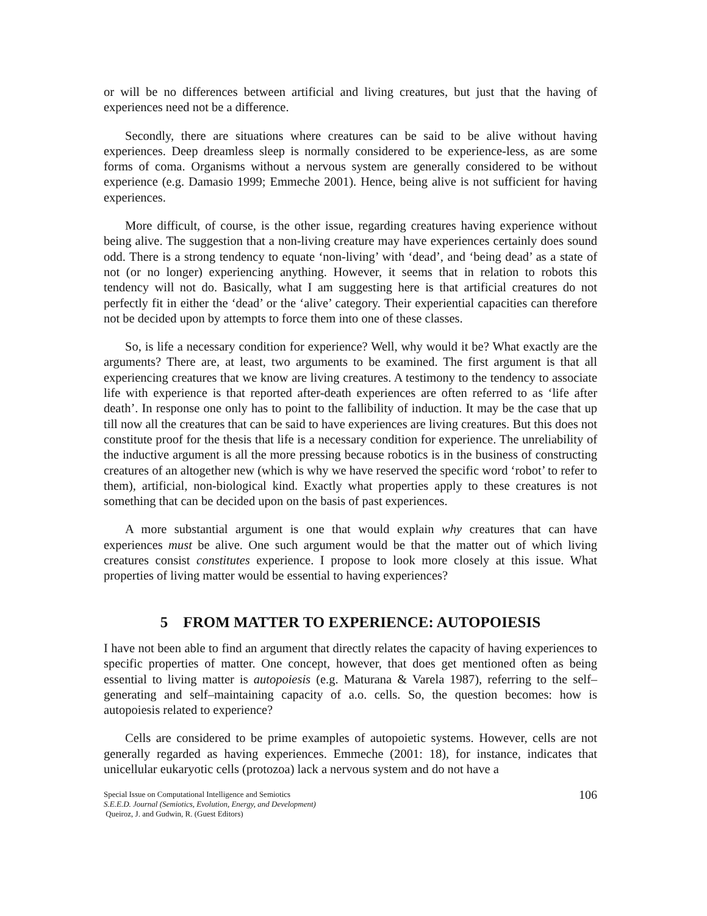or will be no differences between artificial and living creatures, but just that the having of experiences need not be a difference.
Secondly, there are situations where creatures can be said to be alive without having experiences. Deep dreamless sleep is normally considered to be experience-less, as are some forms of coma. Organisms without a nervous system are generally considered to be without experience (e.g. Damasio 1999; Emmeche 2001). Hence, being alive is not sufficient for having experiences.
More difficult, of course, is the other issue, regarding creatures having experience without being alive. The suggestion that a non-living creature may have experiences certainly does sound odd. There is a strong tendency to equate ‘non-living’ with ‘dead’, and ‘being dead’ as a state of not (or no longer) experiencing anything. However, it seems that in relation to robots this tendency will not do. Basically, what I am suggesting here is that artificial creatures do not perfectly fit in either the ‘dead’ or the ‘alive’ category. Their experiential capacities can therefore not be decided upon by attempts to force them into one of these classes.
So, is life a necessary condition for experience? Well, why would it be? What exactly are the arguments? There are, at least, two arguments to be examined. The first argument is that all experiencing creatures that we know are living creatures. A testimony to the tendency to associate life with experience is that reported after-death experiences are often referred to as ‘life after death’. In response one only has to point to the fallibility of induction. It may be the case that up till now all the creatures that can be said to have experiences are living creatures. But this does not constitute proof for the thesis that life is a necessary condition for experience. The unreliability of the inductive argument is all the more pressing because robotics is in the business of constructing creatures of an altogether new (which is why we have reserved the specific word ‘robot’ to refer to them), artificial, non-biological kind. Exactly what properties apply to these creatures is not something that can be decided upon on the basis of past experiences.
A more substantial argument is one that would explain why creatures that can have experiences must be alive. One such argument would be that the matter out of which living creatures consist constitutes experience. I propose to look more closely at this issue. What properties of living matter would be essential to having experiences?
5 FROM MATTER TO EXPERIENCE: AUTOPOIESIS
I have not been able to find an argument that directly relates the capacity of having experiences to specific properties of matter. One concept, however, that does get mentioned often as being essential to living matter is autopoiesis (e.g. Maturana & Varela 1987), referring to the self–generating and self–maintaining capacity of a.o. cells. So, the question becomes: how is autopoiesis related to experience?
Cells are considered to be prime examples of autopoietic systems. However, cells are not generally regarded as having experiences. Emmeche (2001: 18), for instance, indicates that unicellular eukaryotic cells (protozoa) lack a nervous system and do not have a
Special Issue on Computational Intelligence and Semiotics
S.E.E.D. Journal (Semiotics, Evolution, Energy, and Development)
Queiroz, J. and Gudwin, R. (Guest Editors)
106